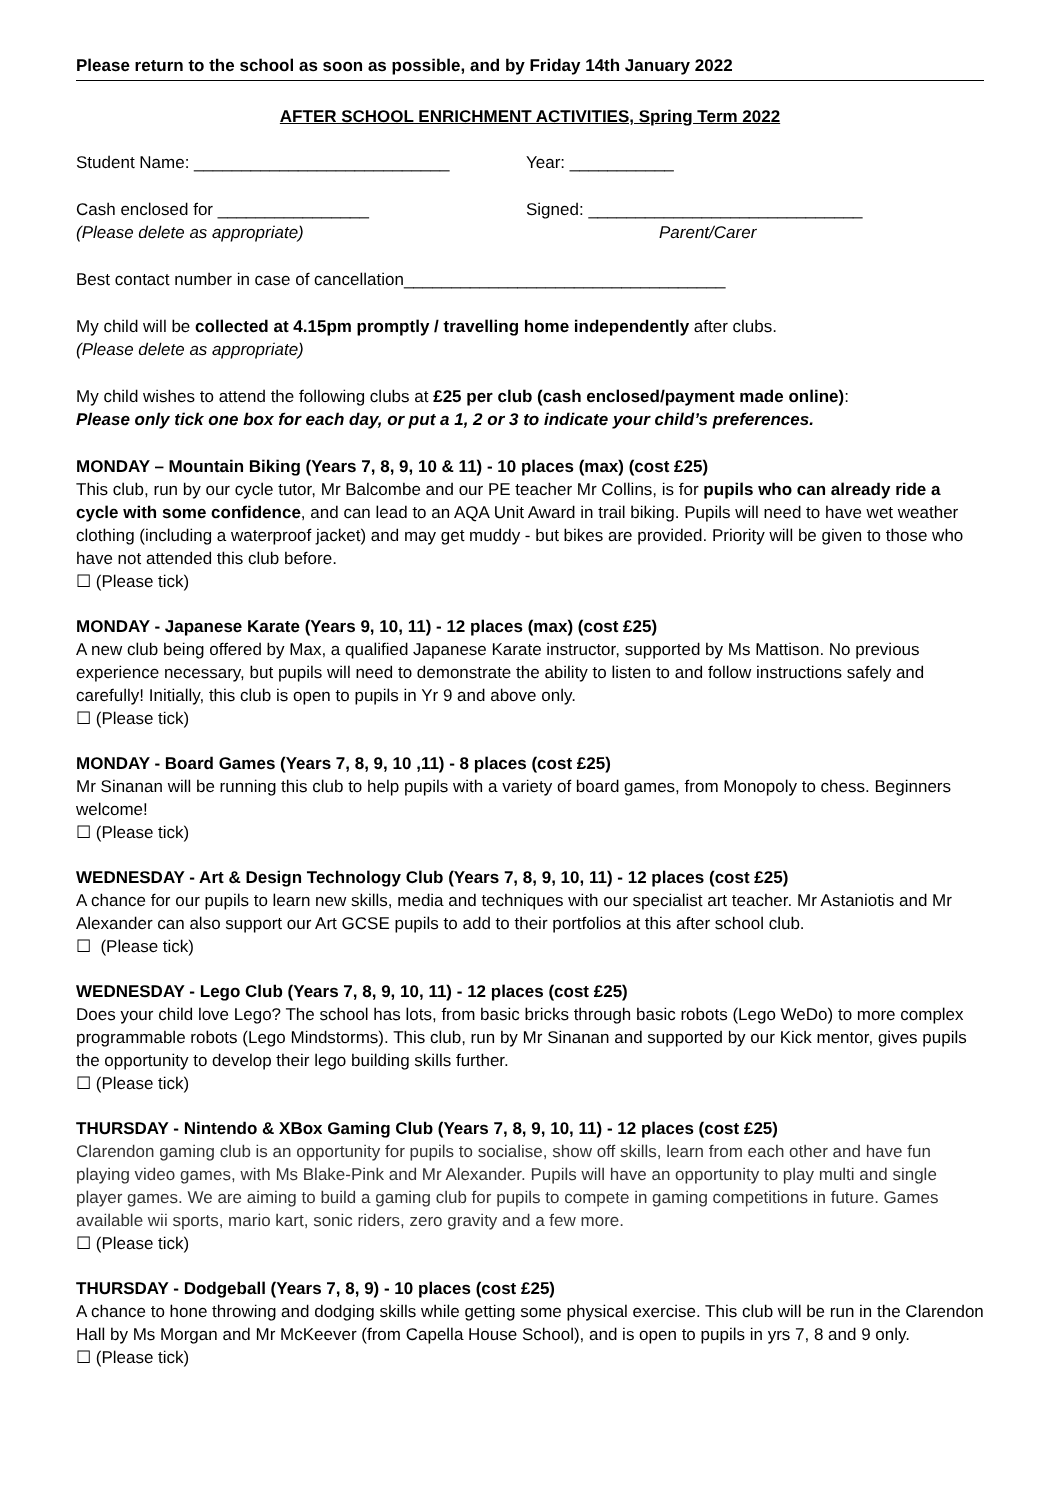Please return to the school as soon as possible, and by Friday 14th January 2022
AFTER SCHOOL ENRICHMENT ACTIVITIES, Spring Term 2022
Student Name: ___________________________ Year: ___________
Cash enclosed for ________________ Signed: _____________________________
(Please delete as appropriate) Parent/Carer
Best contact number in case of cancellation__________________________________
My child will be collected at 4.15pm promptly / travelling home independently after clubs.
(Please delete as appropriate)
My child wishes to attend the following clubs at £25 per club (cash enclosed/payment made online):
Please only tick one box for each day, or put a 1, 2 or 3 to indicate your child’s preferences.
MONDAY – Mountain Biking (Years 7, 8, 9, 10 & 11) - 10 places (max) (cost £25)
This club, run by our cycle tutor, Mr Balcombe and our PE teacher Mr Collins, is for pupils who can already ride a cycle with some confidence, and can lead to an AQA Unit Award in trail biking. Pupils will need to have wet weather clothing (including a waterproof jacket) and may get muddy - but bikes are provided. Priority will be given to those who have not attended this club before.
☐ (Please tick)
MONDAY - Japanese Karate (Years 9, 10, 11) - 12 places (max) (cost £25)
A new club being offered by Max, a qualified Japanese Karate instructor, supported by Ms Mattison. No previous experience necessary, but pupils will need to demonstrate the ability to listen to and follow instructions safely and carefully! Initially, this club is open to pupils in Yr 9 and above only.
☐ (Please tick)
MONDAY - Board Games (Years 7, 8, 9, 10 ,11) - 8 places (cost £25)
Mr Sinanan will be running this club to help pupils with a variety of board games, from Monopoly to chess. Beginners welcome!
☐ (Please tick)
WEDNESDAY - Art & Design Technology Club (Years 7, 8, 9, 10, 11) - 12 places (cost £25)
A chance for our pupils to learn new skills, media and techniques with our specialist art teacher. Mr Astaniotis and Mr Alexander can also support our Art GCSE pupils to add to their portfolios at this after school club.
☐ (Please tick)
WEDNESDAY - Lego Club (Years 7, 8, 9, 10, 11) - 12 places (cost £25)
Does your child love Lego? The school has lots, from basic bricks through basic robots (Lego WeDo) to more complex programmable robots (Lego Mindstorms). This club, run by Mr Sinanan and supported by our Kick mentor, gives pupils the opportunity to develop their lego building skills further.
☐ (Please tick)
THURSDAY - Nintendo & XBox Gaming Club (Years 7, 8, 9, 10, 11) - 12 places (cost £25)
Clarendon gaming club is an opportunity for pupils to socialise, show off skills, learn from each other and have fun playing video games, with Ms Blake-Pink and Mr Alexander. Pupils will have an opportunity to play multi and single player games. We are aiming to build a gaming club for pupils to compete in gaming competitions in future. Games available wii sports, mario kart, sonic riders, zero gravity and a few more.
☐ (Please tick)
THURSDAY - Dodgeball (Years 7, 8, 9) - 10 places (cost £25)
A chance to hone throwing and dodging skills while getting some physical exercise. This club will be run in the Clarendon Hall by Ms Morgan and Mr McKeever (from Capella House School), and is open to pupils in yrs 7, 8 and 9 only.
☐ (Please tick)